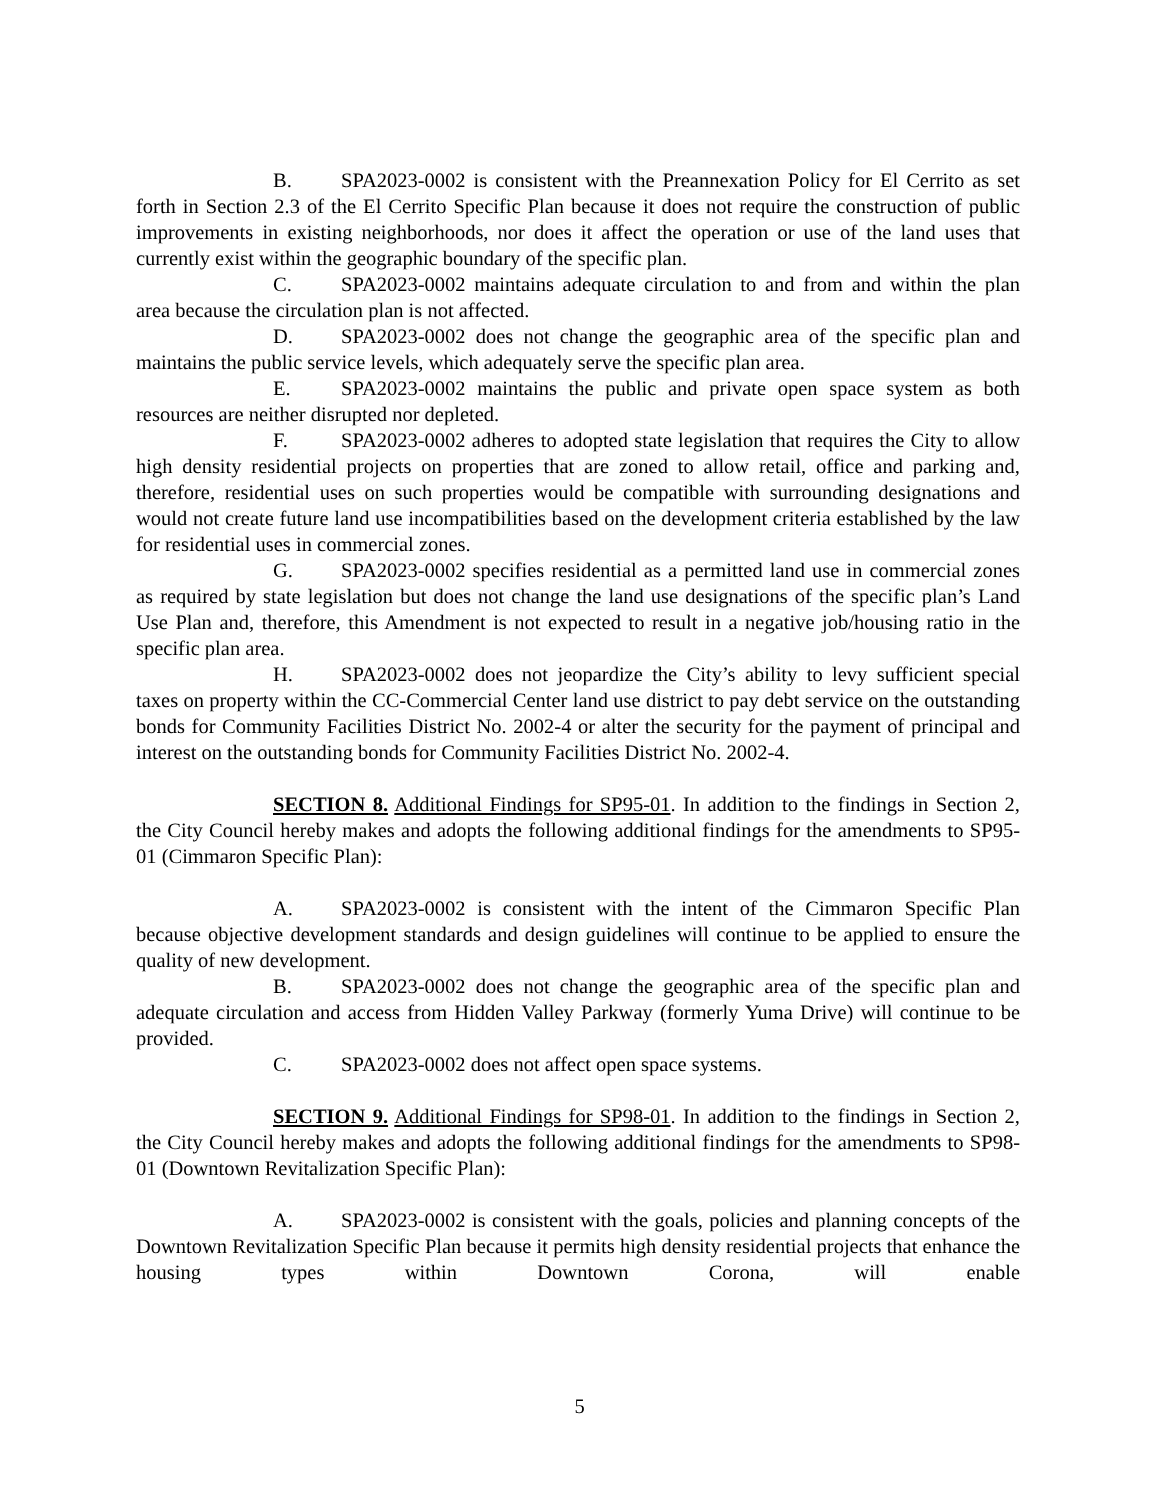B. SPA2023-0002 is consistent with the Preannexation Policy for El Cerrito as set forth in Section 2.3 of the El Cerrito Specific Plan because it does not require the construction of public improvements in existing neighborhoods, nor does it affect the operation or use of the land uses that currently exist within the geographic boundary of the specific plan.
C. SPA2023-0002 maintains adequate circulation to and from and within the plan area because the circulation plan is not affected.
D. SPA2023-0002 does not change the geographic area of the specific plan and maintains the public service levels, which adequately serve the specific plan area.
E. SPA2023-0002 maintains the public and private open space system as both resources are neither disrupted nor depleted.
F. SPA2023-0002 adheres to adopted state legislation that requires the City to allow high density residential projects on properties that are zoned to allow retail, office and parking and, therefore, residential uses on such properties would be compatible with surrounding designations and would not create future land use incompatibilities based on the development criteria established by the law for residential uses in commercial zones.
G. SPA2023-0002 specifies residential as a permitted land use in commercial zones as required by state legislation but does not change the land use designations of the specific plan’s Land Use Plan and, therefore, this Amendment is not expected to result in a negative job/housing ratio in the specific plan area.
H. SPA2023-0002 does not jeopardize the City’s ability to levy sufficient special taxes on property within the CC-Commercial Center land use district to pay debt service on the outstanding bonds for Community Facilities District No. 2002-4 or alter the security for the payment of principal and interest on the outstanding bonds for Community Facilities District No. 2002-4.
SECTION 8. Additional Findings for SP95-01. In addition to the findings in Section 2, the City Council hereby makes and adopts the following additional findings for the amendments to SP95-01 (Cimmaron Specific Plan):
A. SPA2023-0002 is consistent with the intent of the Cimmaron Specific Plan because objective development standards and design guidelines will continue to be applied to ensure the quality of new development.
B. SPA2023-0002 does not change the geographic area of the specific plan and adequate circulation and access from Hidden Valley Parkway (formerly Yuma Drive) will continue to be provided.
C. SPA2023-0002 does not affect open space systems.
SECTION 9. Additional Findings for SP98-01. In addition to the findings in Section 2, the City Council hereby makes and adopts the following additional findings for the amendments to SP98-01 (Downtown Revitalization Specific Plan):
A. SPA2023-0002 is consistent with the goals, policies and planning concepts of the Downtown Revitalization Specific Plan because it permits high density residential projects that enhance the housing types within Downtown Corona, will enable
5